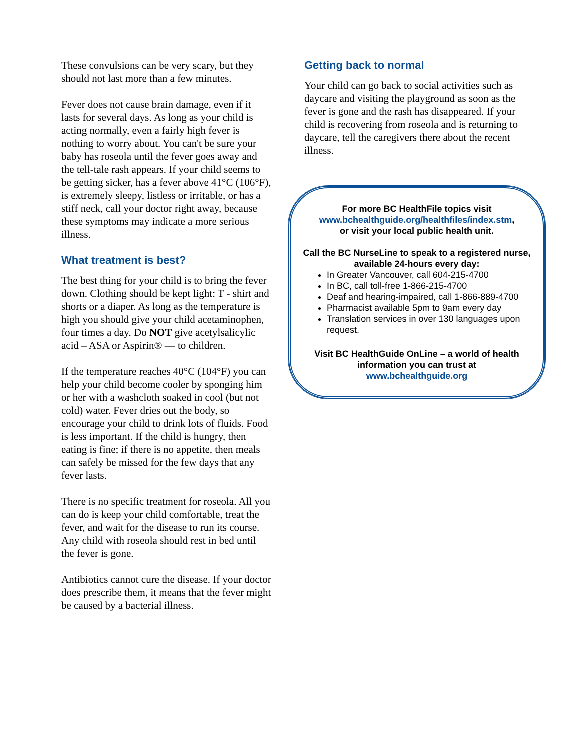These convulsions can be very scary, but they should not last more than a few minutes.
Fever does not cause brain damage, even if it lasts for several days. As long as your child is acting normally, even a fairly high fever is nothing to worry about. You can't be sure your baby has roseola until the fever goes away and the tell-tale rash appears. If your child seems to be getting sicker, has a fever above 41°C (106°F), is extremely sleepy, listless or irritable, or has a stiff neck, call your doctor right away, because these symptoms may indicate a more serious illness.
What treatment is best?
The best thing for your child is to bring the fever down. Clothing should be kept light: T - shirt and shorts or a diaper. As long as the temperature is high you should give your child acetaminophen, four times a day. Do NOT give acetylsalicylic acid – ASA or Aspirin® — to children.
If the temperature reaches 40°C (104°F) you can help your child become cooler by sponging him or her with a washcloth soaked in cool (but not cold) water. Fever dries out the body, so encourage your child to drink lots of fluids. Food is less important. If the child is hungry, then eating is fine; if there is no appetite, then meals can safely be missed for the few days that any fever lasts.
There is no specific treatment for roseola. All you can do is keep your child comfortable, treat the fever, and wait for the disease to run its course. Any child with roseola should rest in bed until the fever is gone.
Antibiotics cannot cure the disease. If your doctor does prescribe them, it means that the fever might be caused by a bacterial illness.
Getting back to normal
Your child can go back to social activities such as daycare and visiting the playground as soon as the fever is gone and the rash has disappeared. If your child is recovering from roseola and is returning to daycare, tell the caregivers there about the recent illness.
For more BC HealthFile topics visit
www.bchealthguide.org/healthfiles/index.stm,
or visit your local public health unit.
Call the BC NurseLine to speak to a registered nurse, available 24-hours every day:
In Greater Vancouver, call 604-215-4700
In BC, call toll-free 1-866-215-4700
Deaf and hearing-impaired, call 1-866-889-4700
Pharmacist available 5pm to 9am every day
Translation services in over 130 languages upon request.
Visit BC HealthGuide OnLine – a world of health information you can trust at
www.bchealthguide.org